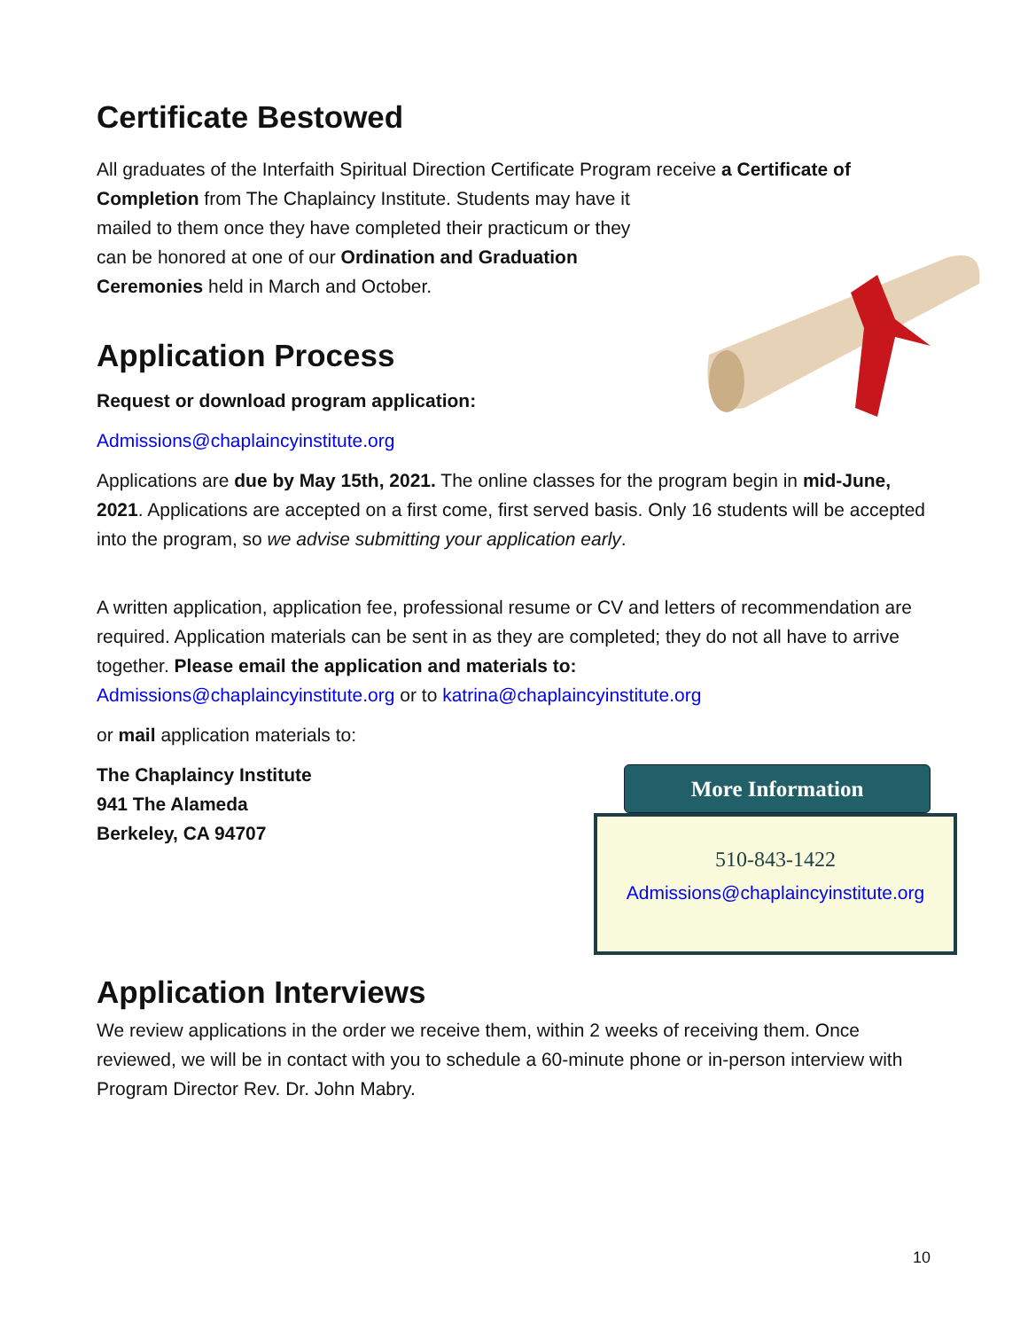Certificate Bestowed
All graduates of the Interfaith Spiritual Direction Certificate Program receive a Certificate of Completion from The Chaplaincy Institute. Students may have it
mailed to them once they have completed their practicum or they
can be honored at one of our Ordination and Graduation
Ceremonies held in March and October.
Application Process
Request or download program application:
Admissions@chaplaincyinstitute.org
Applications are due by May 15th, 2021. The online classes for the program begin in mid-June, 2021. Applications are accepted on a first come, first served basis. Only 16 students will be accepted into the program, so we advise submitting your application early.
A written application, application fee, professional resume or CV and letters of recommendation are required. Application materials can be sent in as they are completed; they do not all have to arrive together. Please email the application and materials to:
Admissions@chaplaincyinstitute.org or to katrina@chaplaincyinstitute.org
or mail application materials to:
The Chaplaincy Institute
941 The Alameda
Berkeley, CA 94707
More Information
510-843-1422
Admissions@chaplaincyinstitute.org
Application Interviews
We review applications in the order we receive them, within 2 weeks of receiving them. Once reviewed, we will be in contact with you to schedule a 60-minute phone or in-person interview with Program Director Rev. Dr. John Mabry.
10